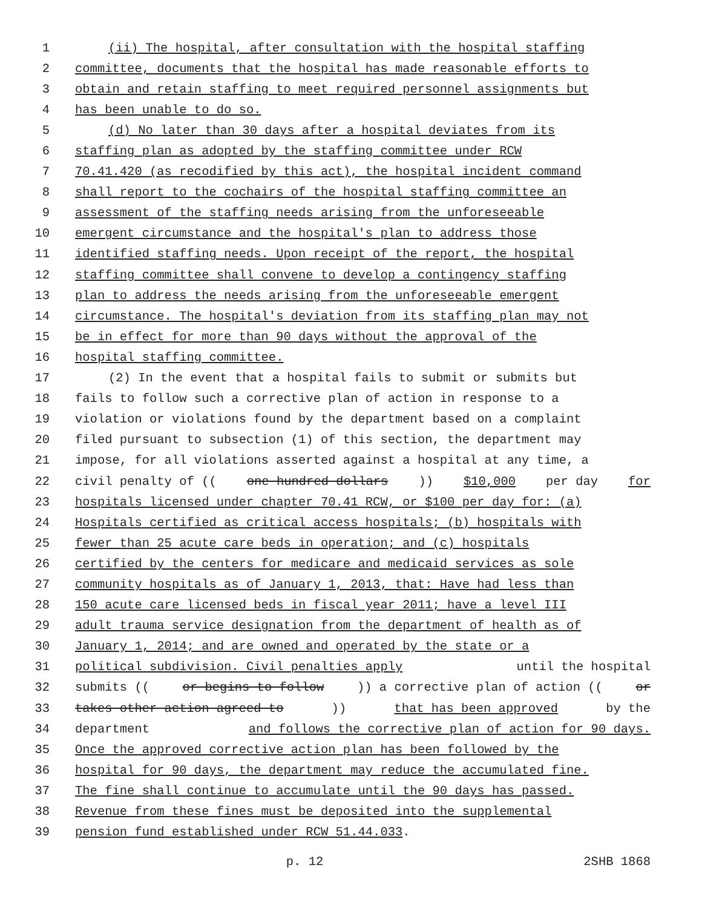1 (ii) The hospital, after consultation with the hospital staffing
2 committee, documents that the hospital has made reasonable efforts to
3 obtain and retain staffing to meet required personnel assignments but
4 has been unable to do so.
5 (d) No later than 30 days after a hospital deviates from its
6 staffing plan as adopted by the staffing committee under RCW
7 70.41.420 (as recodified by this act), the hospital incident command
8 shall report to the cochairs of the hospital staffing committee an
9 assessment of the staffing needs arising from the unforeseeable
10 emergent circumstance and the hospital's plan to address those
11 identified staffing needs. Upon receipt of the report, the hospital
12 staffing committee shall convene to develop a contingency staffing
13 plan to address the needs arising from the unforeseeable emergent
14 circumstance. The hospital's deviation from its staffing plan may not
15 be in effect for more than 90 days without the approval of the
16 hospital staffing committee.
17 (2) In the event that a hospital fails to submit or submits but
18 fails to follow such a corrective plan of action in response to a
19 violation or violations found by the department based on a complaint
20 filed pursuant to subsection (1) of this section, the department may
21 impose, for all violations asserted against a hospital at any time, a
22 civil penalty of ((one hundred dollars)) $10,000 per day for
23 hospitals licensed under chapter 70.41 RCW, or $100 per day for: (a)
24 Hospitals certified as critical access hospitals; (b) hospitals with
25 fewer than 25 acute care beds in operation; and (c) hospitals
26 certified by the centers for medicare and medicaid services as sole
27 community hospitals as of January 1, 2013, that: Have had less than
28 150 acute care licensed beds in fiscal year 2011; have a level III
29 adult trauma service designation from the department of health as of
30 January 1, 2014; and are owned and operated by the state or a
31 political subdivision. Civil penalties apply until the hospital
32 submits ((or begins to follow)) a corrective plan of action ((or
33 takes other action agreed to)) that has been approved by the
34 department and follows the corrective plan of action for 90 days.
35 Once the approved corrective action plan has been followed by the
36 hospital for 90 days, the department may reduce the accumulated fine.
37 The fine shall continue to accumulate until the 90 days has passed.
38 Revenue from these fines must be deposited into the supplemental
39 pension fund established under RCW 51.44.033.
p. 12 2SHB 1868